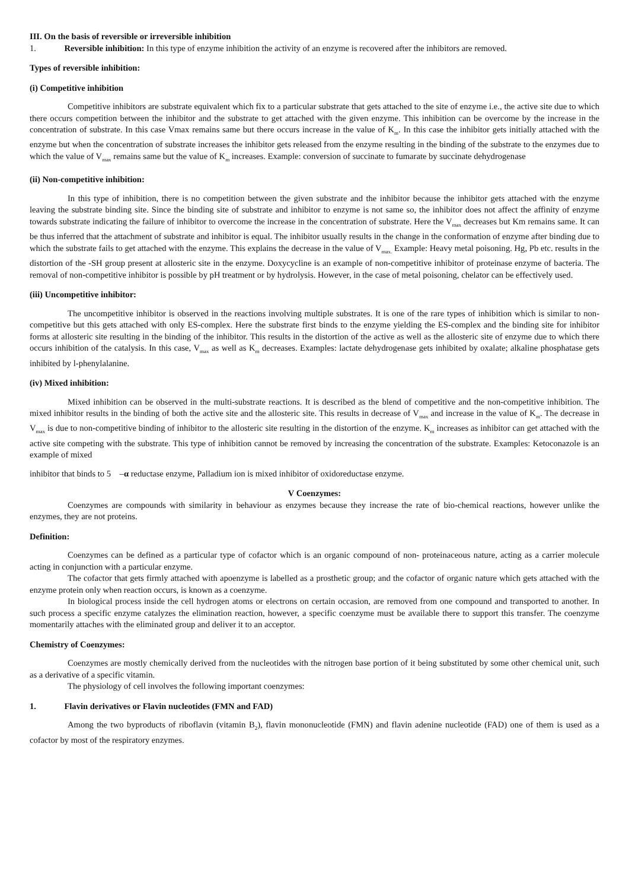III. On the basis of reversible or irreversible inhibition
1. Reversible inhibition: In this type of enzyme inhibition the activity of an enzyme is recovered after the inhibitors are removed.
Types of reversible inhibition:
(i) Competitive inhibition
Competitive inhibitors are substrate equivalent which fix to a particular substrate that gets attached to the site of enzyme i.e., the active site due to which there occurs competition between the inhibitor and the substrate to get attached with the given enzyme. This inhibition can be overcome by the increase in the concentration of substrate. In this case Vmax remains same but there occurs increase in the value of K<sub>m</sub>. In this case the inhibitor gets initially attached with the enzyme but when the concentration of substrate increases the inhibitor gets released from the enzyme resulting in the binding of the substrate to the enzymes due to which the value of V<sub>max</sub> remains same but the value of K<sub>m</sub> increases. Example: conversion of succinate to fumarate by succinate dehydrogenase
(ii) Non-competitive inhibition:
In this type of inhibition, there is no competition between the given substrate and the inhibitor because the inhibitor gets attached with the enzyme leaving the substrate binding site. Since the binding site of substrate and inhibitor to enzyme is not same so, the inhibitor does not affect the affinity of enzyme towards substrate indicating the failure of inhibitor to overcome the increase in the concentration of substrate. Here the V<sub>max</sub> decreases but Km remains same. It can be thus inferred that the attachment of substrate and inhibitor is equal. The inhibitor usually results in the change in the conformation of enzyme after binding due to which the substrate fails to get attached with the enzyme. This explains the decrease in the value of V<sub>max.</sub> Example: Heavy metal poisoning. Hg, Pb etc. results in the distortion of the -SH group present at allosteric site in the enzyme. Doxycycline is an example of non-competitive inhibitor of proteinase enzyme of bacteria. The removal of non-competitive inhibitor is possible by pH treatment or by hydrolysis. However, in the case of metal poisoning, chelator can be effectively used.
(iii) Uncompetitive inhibitor:
The uncompetitive inhibitor is observed in the reactions involving multiple substrates. It is one of the rare types of inhibition which is similar to non-competitive but this gets attached with only ES-complex. Here the substrate first binds to the enzyme yielding the ES-complex and the binding site for inhibitor forms at allosteric site resulting in the binding of the inhibitor. This results in the distortion of the active as well as the allosteric site of enzyme due to which there occurs inhibition of the catalysis. In this case, V<sub>max</sub> as well as K<sub>m</sub> decreases. Examples: lactate dehydrogenase gets inhibited by oxalate; alkaline phosphatase gets inhibited by l-phenylalanine.
(iv) Mixed inhibition:
Mixed inhibition can be observed in the multi-substrate reactions. It is described as the blend of competitive and the non-competitive inhibition. The mixed inhibitor results in the binding of both the active site and the allosteric site. This results in decrease of V<sub>max</sub> and increase in the value of K<sub>m</sub>. The decrease in V<sub>max</sub> is due to non-competitive binding of inhibitor to the allosteric site resulting in the distortion of the enzyme. K<sub>m</sub> increases as inhibitor can get attached with the active site competing with the substrate. This type of inhibition cannot be removed by increasing the concentration of the substrate. Examples: Ketoconazole is an example of mixed
inhibitor that binds to 5 –α reductase enzyme, Palladium ion is mixed inhibitor of oxidoreductase enzyme.
V Coenzymes:
Coenzymes are compounds with similarity in behaviour as enzymes because they increase the rate of bio-chemical reactions, however unlike the enzymes, they are not proteins.
Definition:
Coenzymes can be defined as a particular type of cofactor which is an organic compound of non- proteinaceous nature, acting as a carrier molecule acting in conjunction with a particular enzyme.
The cofactor that gets firmly attached with apoenzyme is labelled as a prosthetic group; and the cofactor of organic nature which gets attached with the enzyme protein only when reaction occurs, is known as a coenzyme.
In biological process inside the cell hydrogen atoms or electrons on certain occasion, are removed from one compound and transported to another. In such process a specific enzyme catalyzes the elimination reaction, however, a specific coenzyme must be available there to support this transfer. The coenzyme momentarily attaches with the eliminated group and deliver it to an acceptor.
Chemistry of Coenzymes:
Coenzymes are mostly chemically derived from the nucleotides with the nitrogen base portion of it being substituted by some other chemical unit, such as a derivative of a specific vitamin.
The physiology of cell involves the following important coenzymes:
1. Flavin derivatives or Flavin nucleotides (FMN and FAD)
Among the two byproducts of riboflavin (vitamin B<sub>2</sub>), flavin mononucleotide (FMN) and flavin adenine nucleotide (FAD) one of them is used as a cofactor by most of the respiratory enzymes.